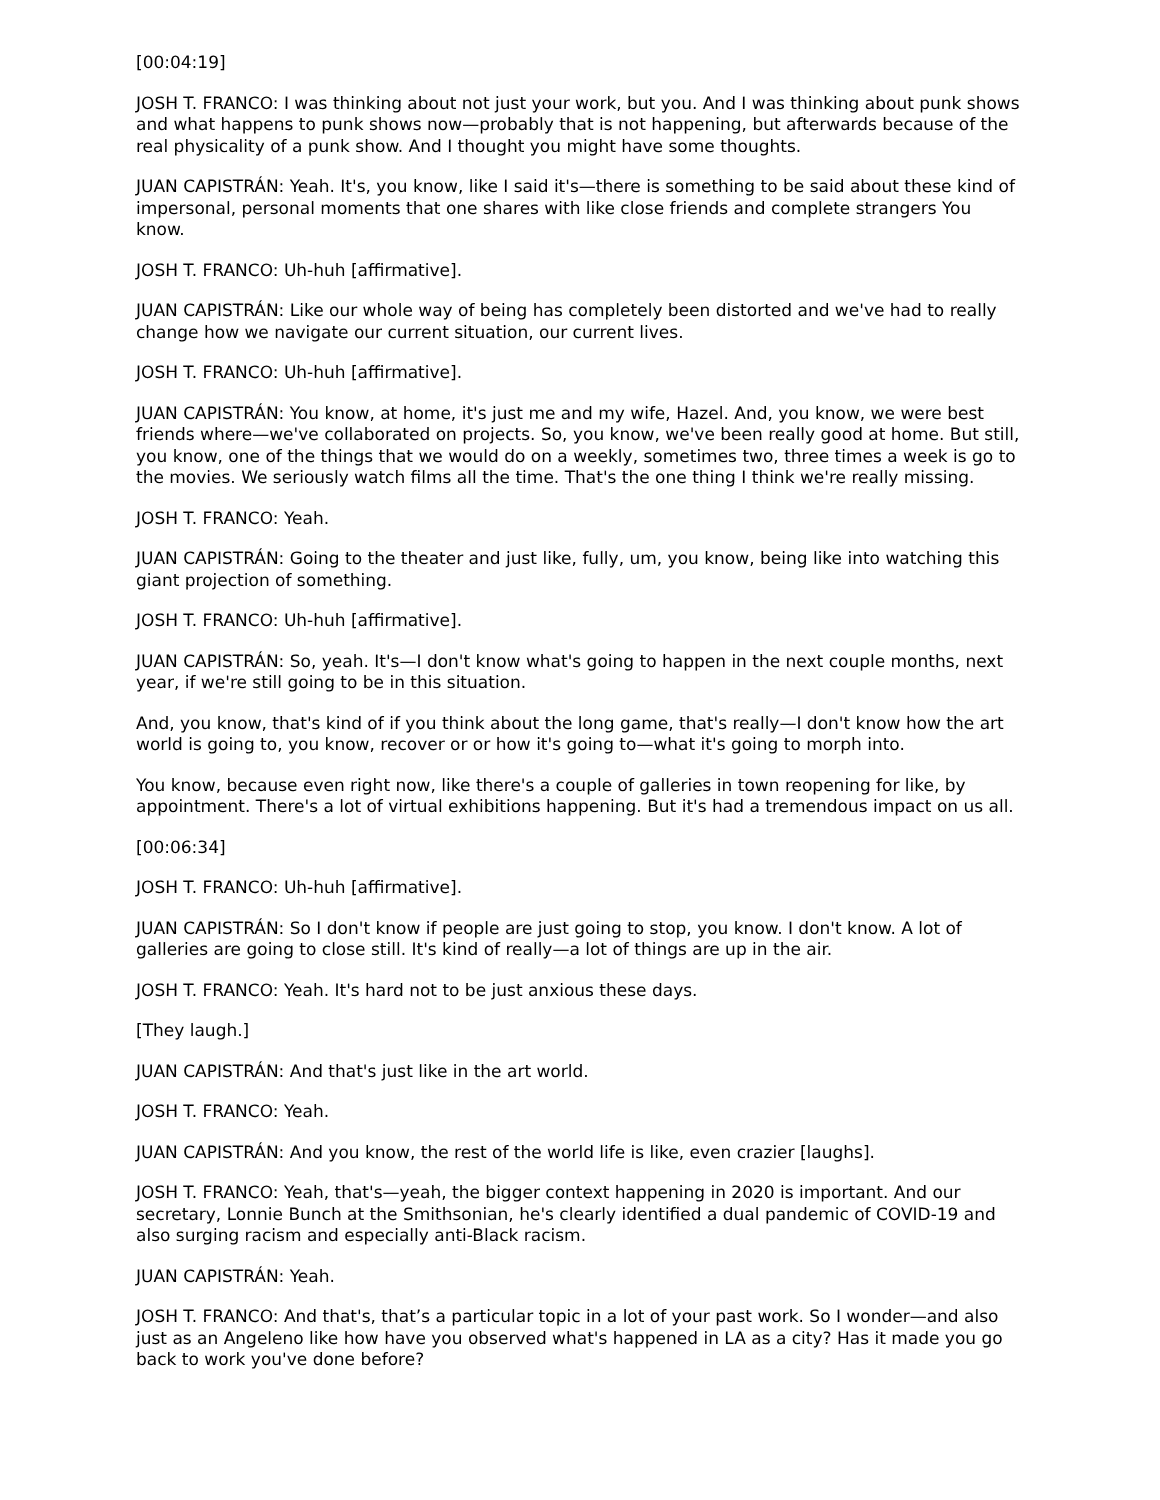[00:04:19]
JOSH T. FRANCO: I was thinking about not just your work, but you. And I was thinking about punk shows and what happens to punk shows now—probably that is not happening, but afterwards because of the real physicality of a punk show. And I thought you might have some thoughts.
JUAN CAPISTRÁN: Yeah. It's, you know, like I said it's—there is something to be said about these kind of impersonal, personal moments that one shares with like close friends and complete strangers You know.
JOSH T. FRANCO: Uh-huh [affirmative].
JUAN CAPISTRÁN: Like our whole way of being has completely been distorted and we've had to really change how we navigate our current situation, our current lives.
JOSH T. FRANCO: Uh-huh [affirmative].
JUAN CAPISTRÁN: You know, at home, it's just me and my wife, Hazel. And, you know, we were best friends where—we've collaborated on projects. So, you know, we've been really good at home. But still, you know, one of the things that we would do on a weekly, sometimes two, three times a week is go to the movies. We seriously watch films all the time. That's the one thing I think we're really missing.
JOSH T. FRANCO: Yeah.
JUAN CAPISTRÁN: Going to the theater and just like, fully, um, you know, being like into watching this giant projection of something.
JOSH T. FRANCO: Uh-huh [affirmative].
JUAN CAPISTRÁN: So, yeah. It's—I don't know what's going to happen in the next couple months, next year, if we're still going to be in this situation.
And, you know, that's kind of if you think about the long game, that's really—I don't know how the art world is going to, you know, recover or or how it's going to—what it's going to morph into.
You know, because even right now, like there's a couple of galleries in town reopening for like, by appointment. There's a lot of virtual exhibitions happening. But it's had a tremendous impact on us all.
[00:06:34]
JOSH T. FRANCO: Uh-huh [affirmative].
JUAN CAPISTRÁN: So I don't know if people are just going to stop, you know. I don't know. A lot of galleries are going to close still. It's kind of really—a lot of things are up in the air.
JOSH T. FRANCO: Yeah. It's hard not to be just anxious these days.
[They laugh.]
JUAN CAPISTRÁN: And that's just like in the art world.
JOSH T. FRANCO: Yeah.
JUAN CAPISTRÁN: And you know, the rest of the world life is like, even crazier [laughs].
JOSH T. FRANCO: Yeah, that's—yeah, the bigger context happening in 2020 is important. And our secretary, Lonnie Bunch at the Smithsonian, he's clearly identified a dual pandemic of COVID-19 and also surging racism and especially anti-Black racism.
JUAN CAPISTRÁN: Yeah.
JOSH T. FRANCO: And that's, that’s a particular topic in a lot of your past work. So I wonder—and also just as an Angeleno like how have you observed what's happened in LA as a city? Has it made you go back to work you've done before?